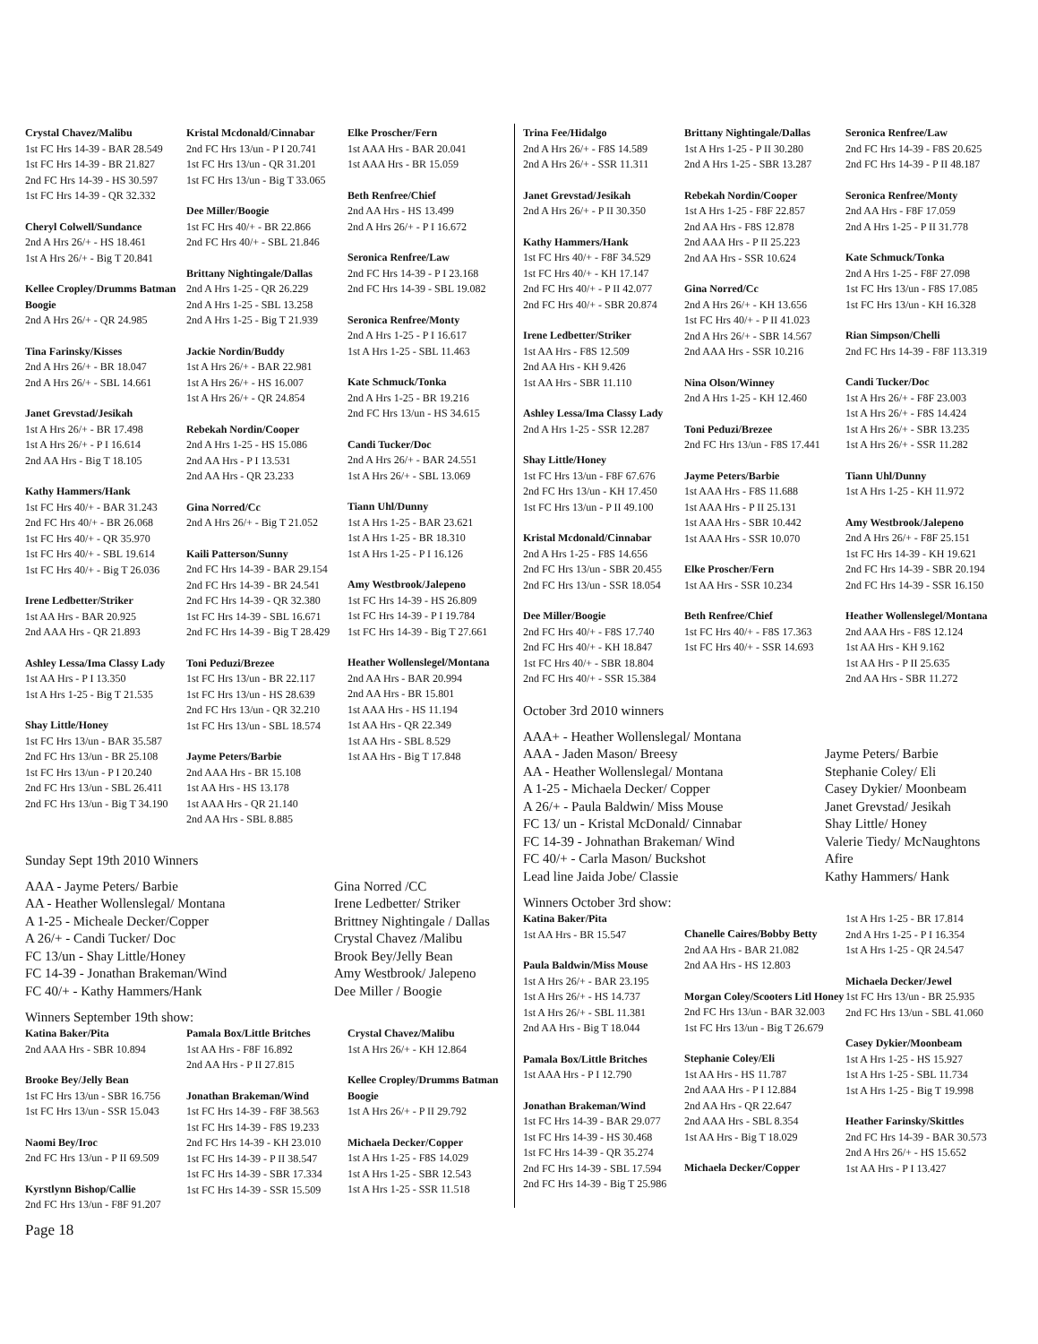Crystal Chavez/Malibu
1st FC Hrs 14-39 - BAR 28.549
1st FC Hrs 14-39 - BR 21.827
2nd FC Hrs 14-39 - HS 30.597
1st FC Hrs 14-39 - QR 32.332
Cheryl Colwell/Sundance
2nd A Hrs 26/+ - HS 18.461
1st A Hrs 26/+ - Big T 20.841
Kellee Cropley/Drumms Batman Boogie
2nd A Hrs 26/+ - QR 24.985
Tina Farinsky/Kisses
2nd A Hrs 26/+ - BR 18.047
2nd A Hrs 26/+ - SBL 14.661
Janet Grevstad/Jesikah
1st A Hrs 26/+ - BR 17.498
1st A Hrs 26/+ - P I 16.614
2nd AA Hrs - Big T 18.105
Kathy Hammers/Hank
1st FC Hrs 40/+ - BAR 31.243
2nd FC Hrs 40/+ - BR 26.068
1st FC Hrs 40/+ - QR 35.970
1st FC Hrs 40/+ - SBL 19.614
1st FC Hrs 40/+ - Big T 26.036
Irene Ledbetter/Striker
1st AA Hrs - BAR 20.925
2nd AAA Hrs - QR 21.893
Ashley Lessa/Ima Classy Lady
1st AA Hrs - P I 13.350
1st A Hrs 1-25 - Big T 21.535
Shay Little/Honey
1st FC Hrs 13/un - BAR 35.587
2nd FC Hrs 13/un - BR 25.108
1st FC Hrs 13/un - P I 20.240
2nd FC Hrs 13/un - SBL 26.411
2nd FC Hrs 13/un - Big T 34.190
Kristal Mcdonald/Cinnabar
2nd FC Hrs 13/un - P I 20.741
1st FC Hrs 13/un - QR 31.201
1st FC Hrs 13/un - Big T 33.065
Dee Miller/Boogie
1st FC Hrs 40/+ - BR 22.866
2nd FC Hrs 40/+ - SBL 21.846
Brittany Nightingale/Dallas
2nd A Hrs 1-25 - QR 26.229
2nd A Hrs 1-25 - SBL 13.258
2nd A Hrs 1-25 - Big T 21.939
Jackie Nordin/Buddy
1st A Hrs 26/+ - BAR 22.981
1st A Hrs 26/+ - HS 16.007
1st A Hrs 26/+ - QR 24.854
Rebekah Nordin/Cooper
2nd A Hrs 1-25 - HS 15.086
2nd AA Hrs - P I 13.531
2nd AA Hrs - QR 23.233
Gina Norred/Cc
2nd A Hrs 26/+ - Big T 21.052
Kaili Patterson/Sunny
2nd FC Hrs 14-39 - BAR 29.154
2nd FC Hrs 14-39 - BR 24.541
2nd FC Hrs 14-39 - QR 32.380
1st FC Hrs 14-39 - SBL 16.671
2nd FC Hrs 14-39 - Big T 28.429
Toni Peduzi/Brezee
1st FC Hrs 13/un - BR 22.117
1st FC Hrs 13/un - HS 28.639
2nd FC Hrs 13/un - QR 32.210
1st FC Hrs 13/un - SBL 18.574
Jayme Peters/Barbie
2nd AAA Hrs - BR 15.108
1st AA Hrs - HS 13.178
1st AAA Hrs - QR 21.140
2nd AA Hrs - SBL 8.885
Elke Proscher/Fern
1st AAA Hrs - BAR 20.041
1st AAA Hrs - BR 15.059
Beth Renfree/Chief
2nd AA Hrs - HS 13.499
2nd A Hrs 26/+ - P I 16.672
Seronica Renfree/Law
2nd FC Hrs 14-39 - P I 23.168
2nd FC Hrs 14-39 - SBL 19.082
Seronica Renfree/Monty
2nd A Hrs 1-25 - P I 16.617
1st A Hrs 1-25 - SBL 11.463
Kate Schmuck/Tonka
2nd A Hrs 1-25 - BR 19.216
2nd FC Hrs 13/un - HS 34.615
Candi Tucker/Doc
2nd A Hrs 26/+ - BAR 24.551
1st A Hrs 26/+ - SBL 13.069
Tiann Uhl/Dunny
1st A Hrs 1-25 - BAR 23.621
1st A Hrs 1-25 - BR 18.310
1st A Hrs 1-25 - P I 16.126
Amy Westbrook/Jalepeno
1st FC Hrs 14-39 - HS 26.809
1st FC Hrs 14-39 - P I 19.784
1st FC Hrs 14-39 - Big T 27.661
Heather Wollenslegel/Montana
2nd AA Hrs - BAR 20.994
2nd AA Hrs - BR 15.801
1st AAA Hrs - HS 11.194
1st AA Hrs - QR 22.349
1st AA Hrs - SBL 8.529
1st AA Hrs - Big T 17.848
Sunday Sept 19th 2010 Winners
AAA - Jayme Peters/ Barbie
AA - Heather Wollenslegal/ Montana
A 1-25 - Micheale Decker/Copper
A 26/+ - Candi Tucker/ Doc
FC 13/un - Shay Little/Honey
FC 14-39 - Jonathan Brakeman/Wind
FC 40/+ - Kathy Hammers/Hank
Gina Norred /CC
Irene Ledbetter/ Striker
Brittney Nightingale / Dallas
Crystal Chavez /Malibu
Brook Bey/Jelly Bean
Amy Westbrook/ Jalepeno
Dee Miller / Boogie
Winners September 19th show:
Katina Baker/Pita
2nd AAA Hrs - SBR 10.894
Brooke Bey/Jelly Bean
1st FC Hrs 13/un - SBR 16.756
1st FC Hrs 13/un - SSR 15.043
Naomi Bey/Iroc
2nd FC Hrs 13/un - P II 69.509
Kyrstlynn Bishop/Callie
2nd FC Hrs 13/un - F8F 91.207
Pamala Box/Little Britches
1st AA Hrs - F8F 16.892
2nd AA Hrs - P II 27.815
Jonathan Brakeman/Wind
1st FC Hrs 14-39 - F8F 38.563
1st FC Hrs 14-39 - F8S 19.233
2nd FC Hrs 14-39 - KH 23.010
1st FC Hrs 14-39 - P II 38.547
1st FC Hrs 14-39 - SBR 17.334
1st FC Hrs 14-39 - SSR 15.509
Crystal Chavez/Malibu
1st A Hrs 26/+ - KH 12.864
Kellee Cropley/Drumms Batman Boogie
1st A Hrs 26/+ - P II 29.792
Michaela Decker/Copper
1st A Hrs 1-25 - F8S 14.029
1st A Hrs 1-25 - SBR 12.543
1st A Hrs 1-25 - SSR 11.518
Page 18
Trina Fee/Hidalgo
2nd A Hrs 26/+ - F8S 14.589
2nd A Hrs 26/+ - SSR 11.311
Janet Grevstad/Jesikah
2nd A Hrs 26/+ - P II 30.350
Kathy Hammers/Hank
1st FC Hrs 40/+ - F8F 34.529
1st FC Hrs 40/+ - KH 17.147
2nd FC Hrs 40/+ - P II 42.077
2nd FC Hrs 40/+ - SBR 20.874
Irene Ledbetter/Striker
1st AA Hrs - F8S 12.509
2nd AA Hrs - KH 9.426
1st AA Hrs - SBR 11.110
Ashley Lessa/Ima Classy Lady
2nd A Hrs 1-25 - SSR 12.287
Shay Little/Honey
1st FC Hrs 13/un - F8F 67.676
2nd FC Hrs 13/un - KH 17.450
1st FC Hrs 13/un - P II 49.100
Kristal Mcdonald/Cinnabar
2nd A Hrs 1-25 - F8S 14.656
2nd FC Hrs 13/un - SBR 20.455
2nd FC Hrs 13/un - SSR 18.054
Dee Miller/Boogie
2nd FC Hrs 40/+ - F8S 17.740
2nd FC Hrs 40/+ - KH 18.847
1st FC Hrs 40/+ - SBR 18.804
2nd FC Hrs 40/+ - SSR 15.384
Brittany Nightingale/Dallas
1st A Hrs 1-25 - P II 30.280
2nd A Hrs 1-25 - SBR 13.287
Rebekah Nordin/Cooper
1st A Hrs 1-25 - F8F 22.857
2nd AA Hrs - F8S 12.878
2nd AAA Hrs - P II 25.223
2nd AA Hrs - SSR 10.624
Gina Norred/Cc
2nd A Hrs 26/+ - KH 13.656
1st FC Hrs 40/+ - P II 41.023
2nd A Hrs 26/+ - SBR 14.567
2nd AAA Hrs - SSR 10.216
Nina Olson/Winney
2nd A Hrs 1-25 - KH 12.460
Toni Peduzi/Brezee
2nd FC Hrs 13/un - F8S 17.441
Jayme Peters/Barbie
1st AAA Hrs - F8S 11.688
1st AAA Hrs - P II 25.131
1st AAA Hrs - SBR 10.442
1st AAA Hrs - SSR 10.070
Elke Proscher/Fern
1st AA Hrs - SSR 10.234
Beth Renfree/Chief
1st FC Hrs 40/+ - F8S 17.363
1st FC Hrs 40/+ - SSR 14.693
Seronica Renfree/Law
2nd FC Hrs 14-39 - F8S 20.625
2nd FC Hrs 14-39 - P II 48.187
Seronica Renfree/Monty
2nd AA Hrs - F8F 17.059
2nd A Hrs 1-25 - P II 31.778
Kate Schmuck/Tonka
2nd A Hrs 1-25 - F8F 27.098
1st FC Hrs 13/un - F8S 17.085
1st FC Hrs 13/un - KH 16.328
Rian Simpson/Chelli
2nd FC Hrs 14-39 - F8F 113.319
Candi Tucker/Doc
1st A Hrs 26/+ - F8F 23.003
1st A Hrs 26/+ - F8S 14.424
1st A Hrs 26/+ - SBR 13.235
1st A Hrs 26/+ - SSR 11.282
Tiann Uhl/Dunny
1st A Hrs 1-25 - KH 11.972
Amy Westbrook/Jalepeno
2nd A Hrs 26/+ - F8F 25.151
1st FC Hrs 14-39 - KH 19.621
2nd FC Hrs 14-39 - SBR 20.194
2nd FC Hrs 14-39 - SSR 16.150
Heather Wollenslegel/Montana
2nd AAA Hrs - F8S 12.124
1st AA Hrs - KH 9.162
1st AA Hrs - P II 25.635
2nd AA Hrs - SBR 11.272
October 3rd 2010 winners
AAA+ - Heather Wollenslegal/ Montana
AAA - Jaden Mason/ Breesy
AA - Heather Wollenslegal/ Montana
A 1-25 - Michaela Decker/ Copper
A 26/+ - Paula Baldwin/ Miss Mouse
FC 13/ un - Kristal McDonald/ Cinnabar
FC 14-39 - Johnathan Brakeman/ Wind
FC 40/+ - Carla Mason/ Buckshot
Lead line Jaida Jobe/ Classie
Jayme Peters/ Barbie
Stephanie Coley/ Eli
Casey Dykier/ Moonbeam
Janet Grevstad/ Jesikah
Shay Little/ Honey
Valerie Tiedy/ McNaughtons Afire
Kathy Hammers/ Hank
Winners October 3rd show:
Katina Baker/Pita
1st AA Hrs - BR 15.547
Paula Baldwin/Miss Mouse
1st A Hrs 26/+ - BAR 23.195
1st A Hrs 26/+ - HS 14.737
1st A Hrs 26/+ - SBL 11.381
2nd AA Hrs - Big T 18.044
Pamala Box/Little Britches
1st AAA Hrs - P I 12.790
Jonathan Brakeman/Wind
1st FC Hrs 14-39 - BAR 29.077
1st FC Hrs 14-39 - HS 30.468
1st FC Hrs 14-39 - QR 35.274
2nd FC Hrs 14-39 - SBL 17.594
2nd FC Hrs 14-39 - Big T 25.986
Chanelle Caires/Bobby Betty
2nd AA Hrs - BAR 21.082
2nd AA Hrs - HS 12.803
Morgan Coley/Scooters Litl Honey
2nd FC Hrs 13/un - BAR 32.003
1st FC Hrs 13/un - Big T 26.679
Stephanie Coley/Eli
1st AA Hrs - HS 11.787
2nd AAA Hrs - P I 12.884
2nd AA Hrs - QR 22.647
2nd AAA Hrs - SBL 8.354
1st AA Hrs - Big T 18.029
Michaela Decker/Copper
1st A Hrs 1-25 - BR 17.814
2nd A Hrs 1-25 - P I 16.354
1st A Hrs 1-25 - QR 24.547
Michaela Decker/Jewel
1st FC Hrs 13/un - BR 25.935
2nd FC Hrs 13/un - SBL 41.060
Casey Dykier/Moonbeam
1st A Hrs 1-25 - HS 15.927
1st A Hrs 1-25 - SBL 11.734
1st A Hrs 1-25 - Big T 19.998
Heather Farinsky/Skittles
2nd FC Hrs 14-39 - BAR 30.573
2nd A Hrs 26/+ - HS 15.652
1st AA Hrs - P I 13.427